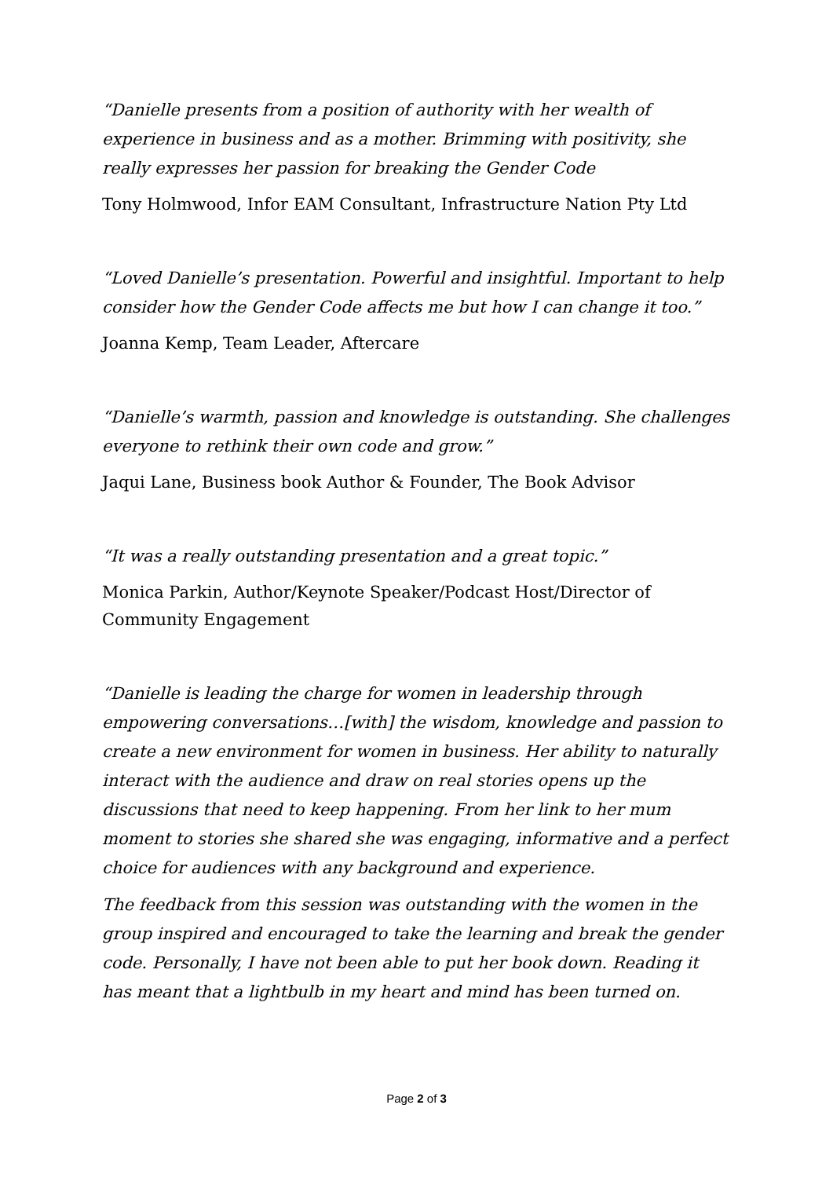“Danielle presents from a position of authority with her wealth of experience in business and as a mother. Brimming with positivity, she really expresses her passion for breaking the Gender Code
Tony Holmwood, Infor EAM Consultant, Infrastructure Nation Pty Ltd
“Loved Danielle’s presentation. Powerful and insightful. Important to help consider how the Gender Code affects me but how I can change it too.”
Joanna Kemp, Team Leader, Aftercare
“Danielle’s warmth, passion and knowledge is outstanding. She challenges everyone to rethink their own code and grow.”
Jaqui Lane, Business book Author & Founder, The Book Advisor
“It was a really outstanding presentation and a great topic.”
Monica Parkin, Author/Keynote Speaker/Podcast Host/Director of Community Engagement
“Danielle is leading the charge for women in leadership through empowering conversations…[with] the wisdom, knowledge and passion to create a new environment for women in business. Her ability to naturally interact with the audience and draw on real stories opens up the discussions that need to keep happening. From her link to her mum moment to stories she shared she was engaging, informative and a perfect choice for audiences with any background and experience.
The feedback from this session was outstanding with the women in the group inspired and encouraged to take the learning and break the gender code. Personally, I have not been able to put her book down. Reading it has meant that a lightbulb in my heart and mind has been turned on.
Page 2 of 3